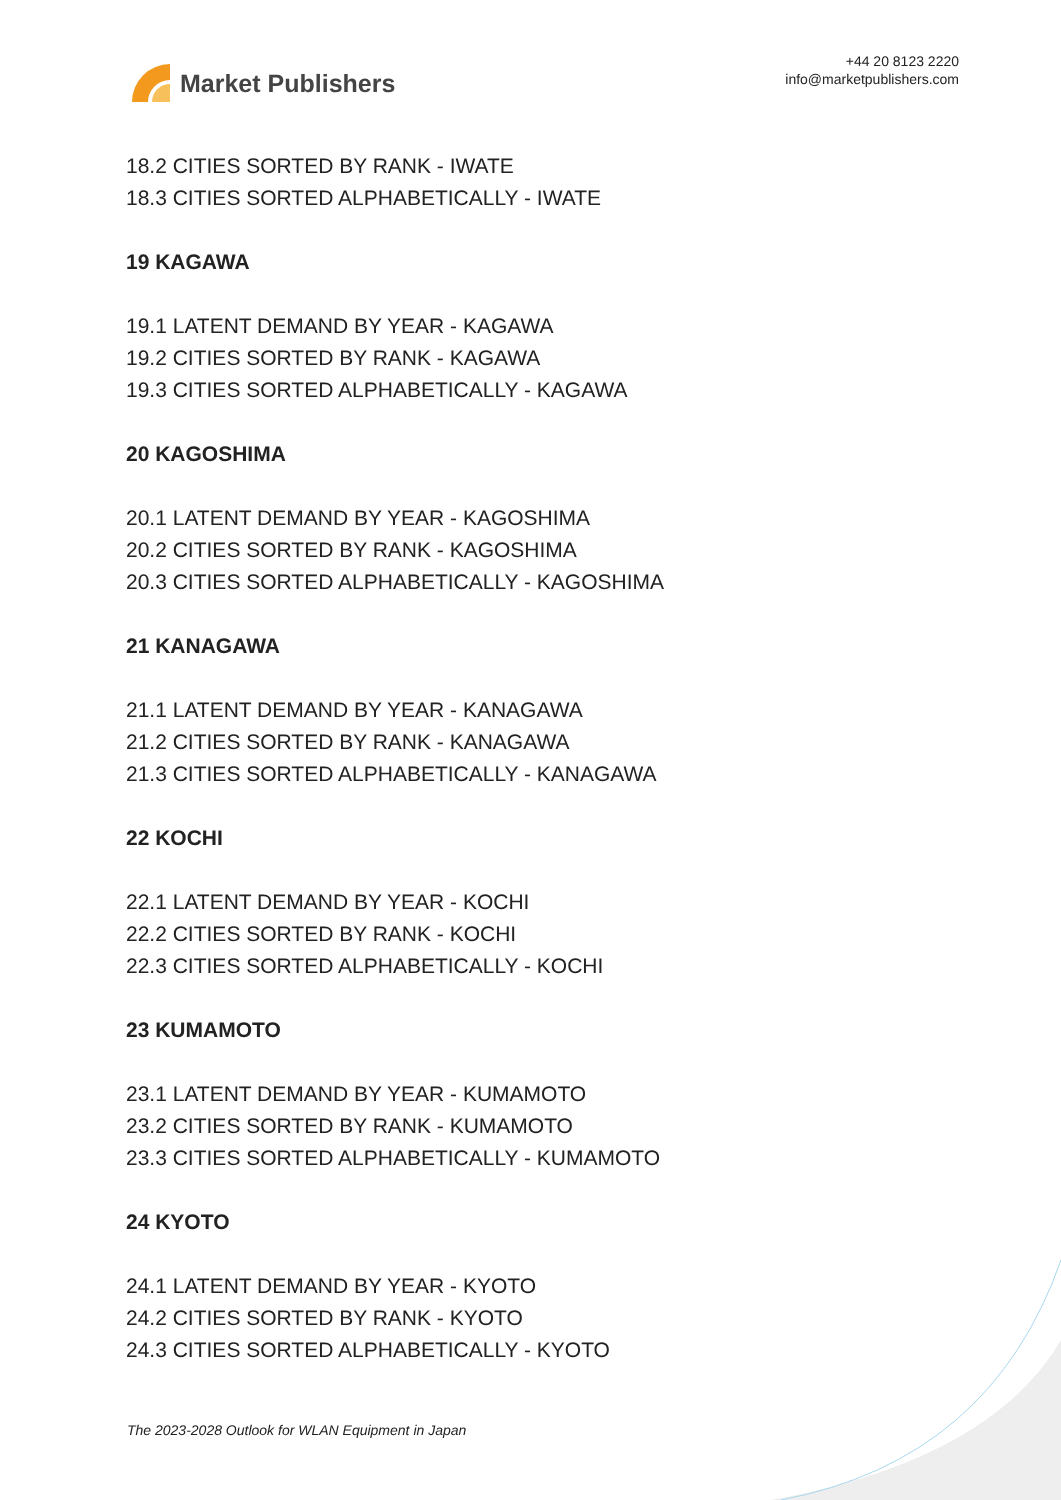Market Publishers
+44 20 8123 2220
info@marketpublishers.com
18.2 CITIES SORTED BY RANK - IWATE
18.3 CITIES SORTED ALPHABETICALLY - IWATE
19 KAGAWA
19.1 LATENT DEMAND BY YEAR - KAGAWA
19.2 CITIES SORTED BY RANK - KAGAWA
19.3 CITIES SORTED ALPHABETICALLY - KAGAWA
20 KAGOSHIMA
20.1 LATENT DEMAND BY YEAR - KAGOSHIMA
20.2 CITIES SORTED BY RANK - KAGOSHIMA
20.3 CITIES SORTED ALPHABETICALLY - KAGOSHIMA
21 KANAGAWA
21.1 LATENT DEMAND BY YEAR - KANAGAWA
21.2 CITIES SORTED BY RANK - KANAGAWA
21.3 CITIES SORTED ALPHABETICALLY - KANAGAWA
22 KOCHI
22.1 LATENT DEMAND BY YEAR - KOCHI
22.2 CITIES SORTED BY RANK - KOCHI
22.3 CITIES SORTED ALPHABETICALLY - KOCHI
23 KUMAMOTO
23.1 LATENT DEMAND BY YEAR - KUMAMOTO
23.2 CITIES SORTED BY RANK - KUMAMOTO
23.3 CITIES SORTED ALPHABETICALLY - KUMAMOTO
24 KYOTO
24.1 LATENT DEMAND BY YEAR - KYOTO
24.2 CITIES SORTED BY RANK - KYOTO
24.3 CITIES SORTED ALPHABETICALLY - KYOTO
The 2023-2028 Outlook for WLAN Equipment in Japan